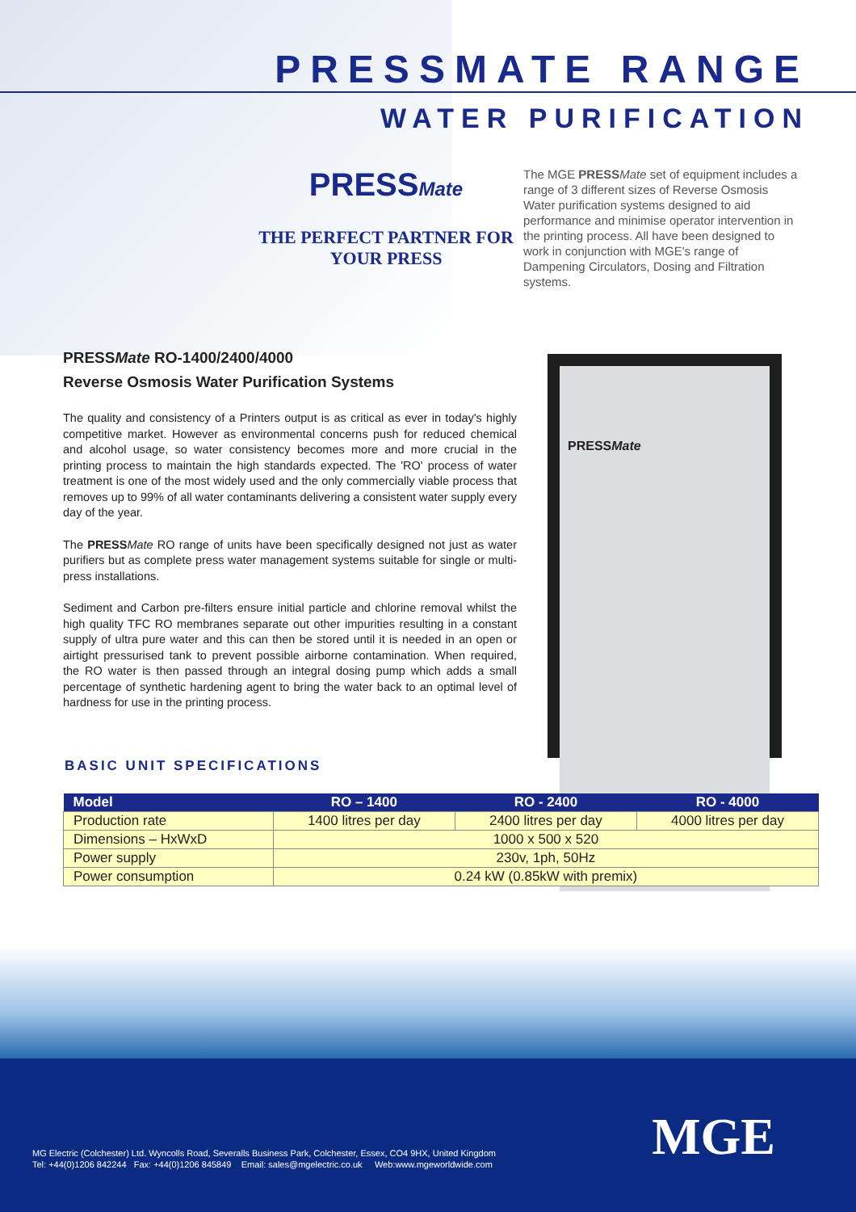PRESSMATE RANGE
WATER PURIFICATION
PRESSMate
THE PERFECT PARTNER FOR
YOUR PRESS
The MGE PRESS Mate set of equipment includes a range of 3 different sizes of Reverse Osmosis Water purification systems designed to aid performance and minimise operator intervention in the printing process. All have been designed to work in conjunction with MGE's range of Dampening Circulators, Dosing and Filtration systems.
PRESSMate RO-1400/2400/4000
Reverse Osmosis Water Purification Systems
The quality and consistency of a Printers output is as critical as ever in today's highly competitive market. However as environmental concerns push for reduced chemical and alcohol usage, so water consistency becomes more and more crucial in the printing process to maintain the high standards expected. The 'RO' process of water treatment is one of the most widely used and the only commercially viable process that removes up to 99% of all water contaminants delivering a consistent water supply every day of the year.
The PRESS Mate RO range of units have been specifically designed not just as water purifiers but as complete press water management systems suitable for single or multi-press installations.
Sediment and Carbon pre-filters ensure initial particle and chlorine removal whilst the high quality TFC RO membranes separate out other impurities resulting in a constant supply of ultra pure water and this can then be stored until it is needed in an open or airtight pressurised tank to prevent possible airborne contamination. When required, the RO water is then passed through an integral dosing pump which adds a small percentage of synthetic hardening agent to bring the water back to an optimal level of hardness for use in the printing process.
PRESSMate
BASIC UNIT SPECIFICATIONS
| Model | RO – 1400 | RO - 2400 | RO - 4000 |
| --- | --- | --- | --- |
| Production rate | 1400 litres per day | 2400 litres per day | 4000 litres per day |
| Dimensions – HxWxD | 1000 x 500 x 520 | | |
| Power supply | 230v, 1ph, 50Hz | | |
| Power consumption | 0.24 kW (0.85kW with premix) | | |
MG Electric (Colchester) Ltd. Wyncolls Road, Severalls Business Park, Colchester, Essex, CO4 9HX, United Kingdom
Tel: +44(0)1206 842244 Fax: +44(0)1206 845849 Email: sales@mgelectric.co.uk Web:www.mgeworldwide.com
MGE